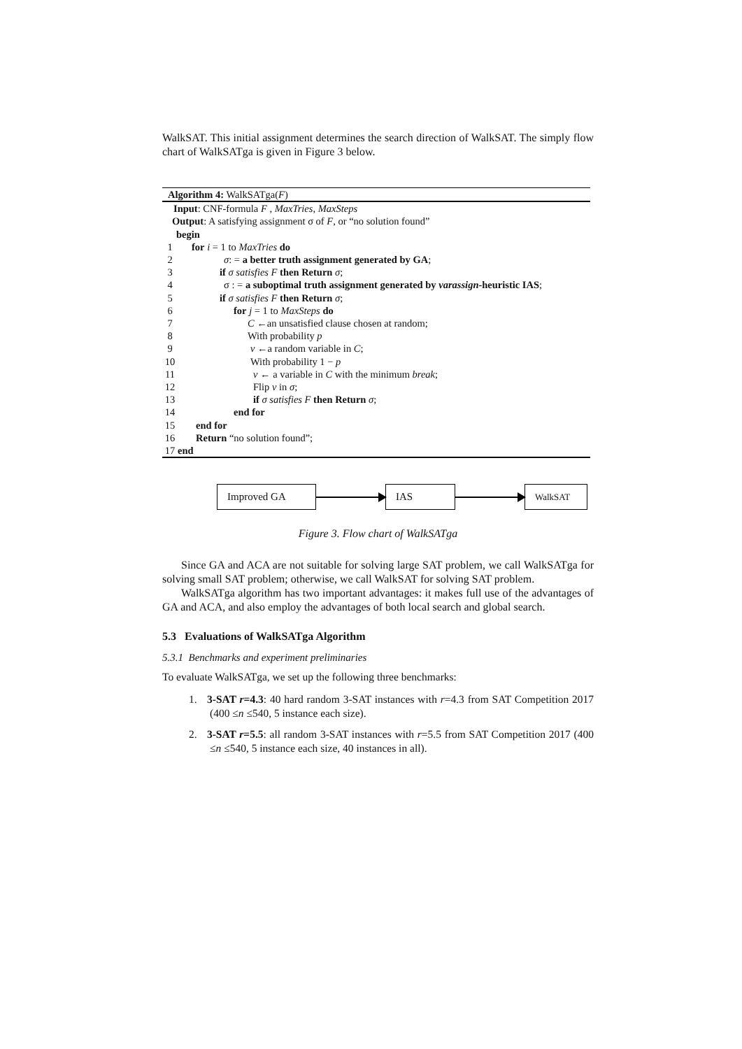WalkSAT. This initial assignment determines the search direction of WalkSAT. The simply flow chart of WalkSATga is given in Figure 3 below.
Algorithm 4: WalkSATga(F)
Input: CNF-formula F , MaxTries, MaxSteps
Output: A satisfying assignment σ of F, or “no solution found”
begin
1 for i = 1 to MaxTries do
2 σ: = a better truth assignment generated by GA;
3 if σ satisfies F then Return σ;
4 σ : = a suboptimal truth assignment generated by varassign-heuristic IAS;
5 if σ satisfies F then Return σ;
6 for j = 1 to MaxSteps do
7 C ←an unsatisfied clause chosen at random;
8 With probability p
9 v ←a random variable in C;
10 With probability 1 − p
11 v ← a variable in C with the minimum break;
12 Flip v in σ;
13 if σ satisfies F then Return σ;
14 end for
15 end for
16 Return “no solution found”;
17 end
Improved GA IAS
WalkSAT
Figure 3. Flow chart of WalkSATga
Since GA and ACA are not suitable for solving large SAT problem, we call WalkSATga for solving small SAT problem; otherwise, we call WalkSAT for solving SAT problem.
WalkSATga algorithm has two important advantages: it makes full use of the advantages of GA and ACA, and also employ the advantages of both local search and global search.
5.3 Evaluations of WalkSATga Algorithm
5.3.1 Benchmarks and experiment preliminaries
To evaluate WalkSATga, we set up the following three benchmarks:
1. 3-SAT r=4.3: 40 hard random 3-SAT instances with r=4.3 from SAT Competition 2017 (400 ≤n ≤540, 5 instance each size).
2. 3-SAT r=5.5: all random 3-SAT instances with r=5.5 from SAT Competition 2017 (400 ≤n ≤540, 5 instance each size, 40 instances in all).